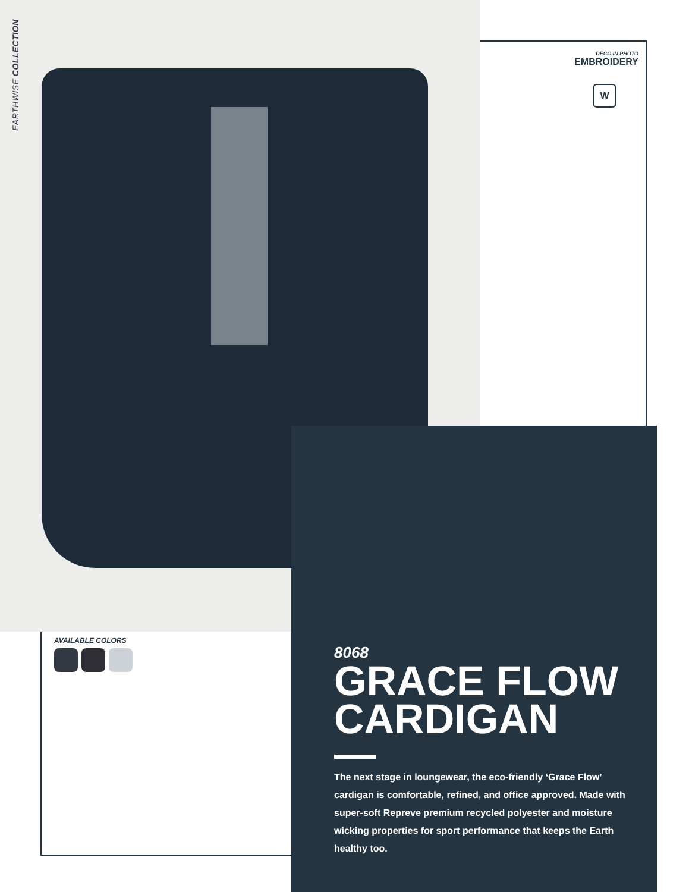EARTHWISE COLLECTION
DECO IN PHOTO
EMBROIDERY
W
AVAILABLE COLORS
8068
GRACE FLOW CARDIGAN
The next stage in loungewear, the eco-friendly ‘Grace Flow’ cardigan is comfortable, refined, and office approved. Made with super-soft Repreve premium recycled polyester and moisture wicking properties for sport performance that keeps the Earth healthy too.